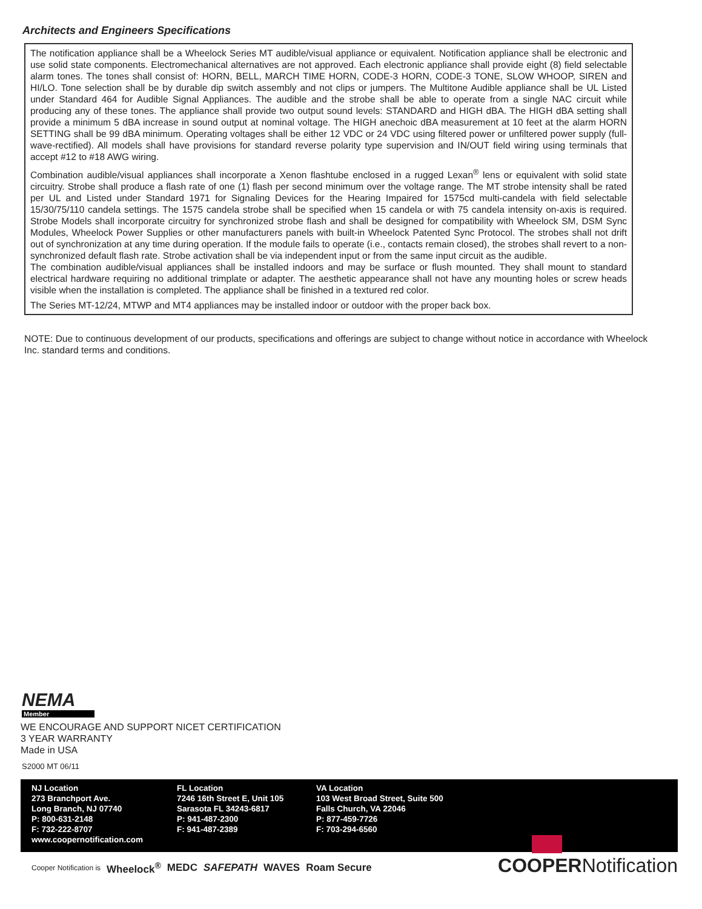Architects and Engineers Specifications
The notification appliance shall be a Wheelock Series MT audible/visual appliance or equivalent. Notification appliance shall be electronic and use solid state components. Electromechanical alternatives are not approved. Each electronic appliance shall provide eight (8) field selectable alarm tones. The tones shall consist of: HORN, BELL, MARCH TIME HORN, CODE-3 HORN, CODE-3 TONE, SLOW WHOOP, SIREN and HI/LO. Tone selection shall be by durable dip switch assembly and not clips or jumpers. The Multitone Audible appliance shall be UL Listed under Standard 464 for Audible Signal Appliances. The audible and the strobe shall be able to operate from a single NAC circuit while producing any of these tones. The appliance shall provide two output sound levels: STANDARD and HIGH dBA. The HIGH dBA setting shall provide a minimum 5 dBA increase in sound output at nominal voltage. The HIGH anechoic dBA measurement at 10 feet at the alarm HORN SETTING shall be 99 dBA minimum. Operating voltages shall be either 12 VDC or 24 VDC using filtered power or unfiltered power supply (full-wave-rectified). All models shall have provisions for standard reverse polarity type supervision and IN/OUT field wiring using terminals that accept #12 to #18 AWG wiring.
Combination audible/visual appliances shall incorporate a Xenon flashtube enclosed in a rugged Lexan<sup>®</sup> lens or equivalent with solid state circuitry. Strobe shall produce a flash rate of one (1) flash per second minimum over the voltage range. The MT strobe intensity shall be rated per UL and Listed under Standard 1971 for Signaling Devices for the Hearing Impaired for 1575cd multi-candela with field selectable 15/30/75/110 candela settings. The 1575 candela strobe shall be specified when 15 candela or with 75 candela intensity on-axis is required. Strobe Models shall incorporate circuitry for synchronized strobe flash and shall be designed for compatibility with Wheelock SM, DSM Sync Modules, Wheelock Power Supplies or other manufacturers panels with built-in Wheelock Patented Sync Protocol. The strobes shall not drift out of synchronization at any time during operation. If the module fails to operate (i.e., contacts remain closed), the strobes shall revert to a non-synchronized default flash rate. Strobe activation shall be via independent input or from the same input circuit as the audible.
The combination audible/visual appliances shall be installed indoors and may be surface or flush mounted. They shall mount to standard electrical hardware requiring no additional trimplate or adapter. The aesthetic appearance shall not have any mounting holes or screw heads visible when the installation is completed. The appliance shall be finished in a textured red color.
The Series MT-12/24, MTWP and MT4 appliances may be installed indoor or outdoor with the proper back box.
NOTE: Due to continuous development of our products, specifications and offerings are subject to change without notice in accordance with Wheelock Inc. standard terms and conditions.
NEMA
Member
WE ENCOURAGE AND SUPPORT NICET CERTIFICATION
3 YEAR WARRANTY
Made in USA
S2000 MT 06/11
NJ Location
273 Branchport Ave.
Long Branch, NJ 07740
P: 800-631-2148
F: 732-222-8707
www.coopernotification.com
FL Location
7246 16th Street E, Unit 105
Sarasota FL 34243-6817
P: 941-487-2300
F: 941-487-2389
VA Location
103 West Broad Street, Suite 500
Falls Church, VA 22046
P: 877-459-7726
F: 703-294-6560
Cooper Notification is Wheelock<sup>®</sup> MEDC SAFEPATH WAVES Roam Secure
COOPERNotification